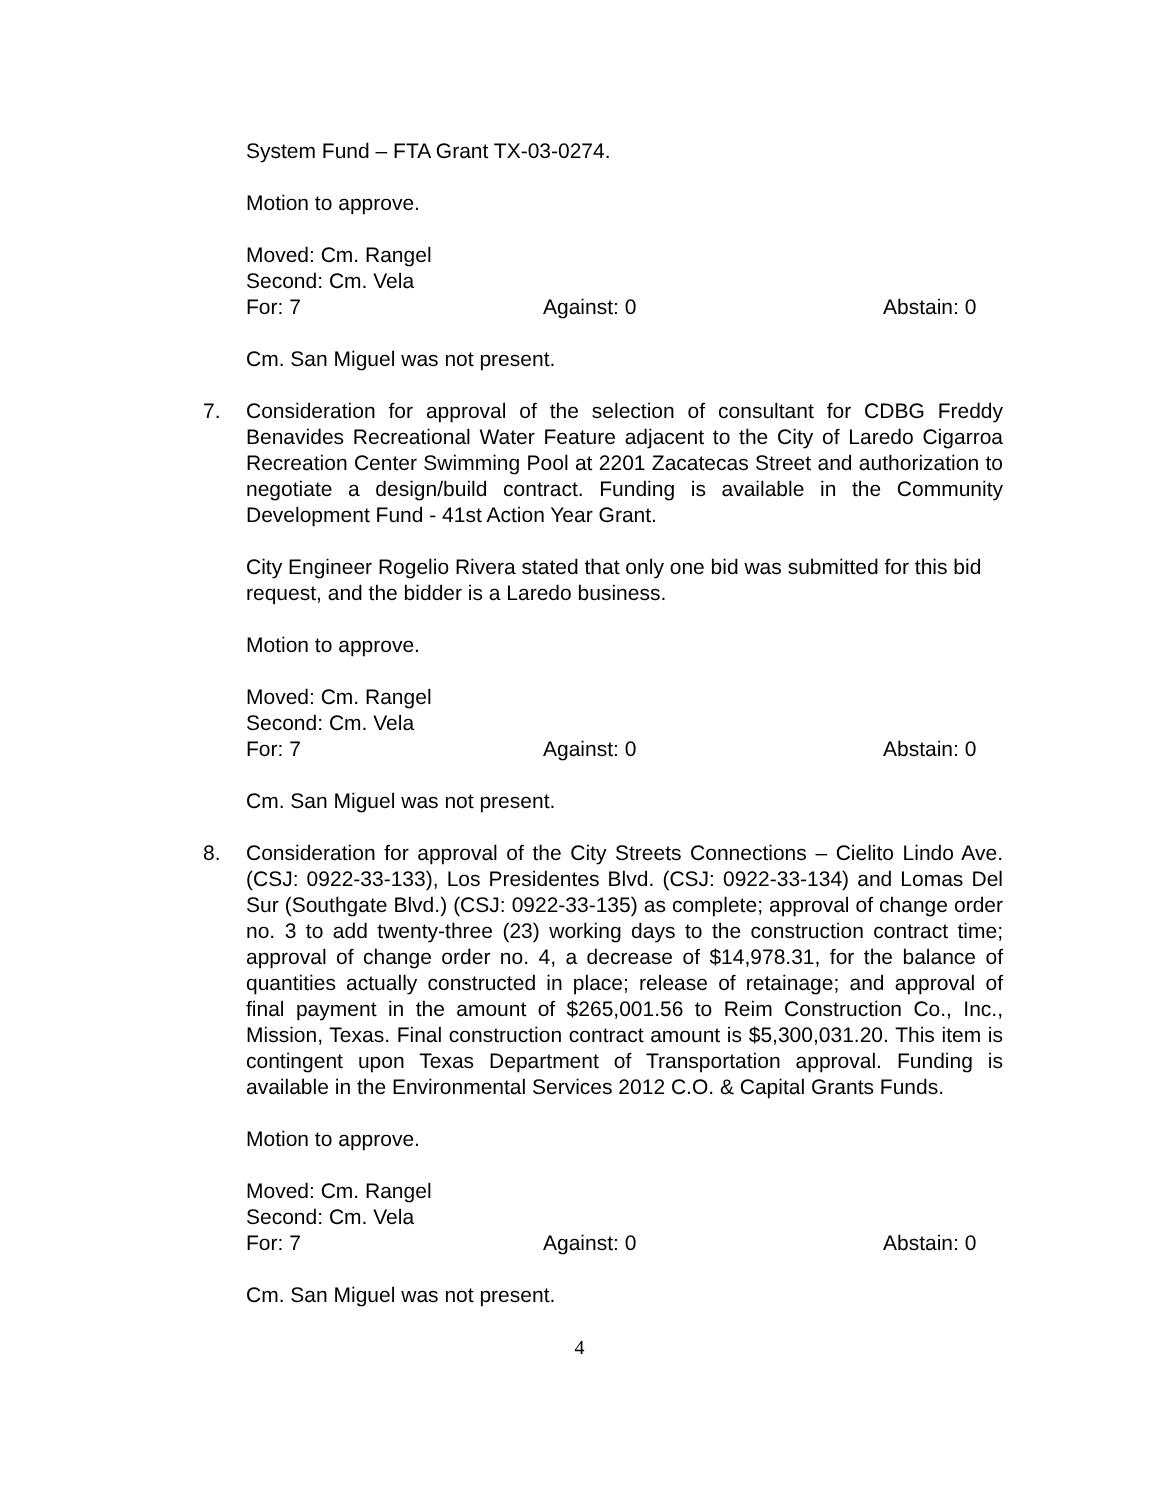System Fund – FTA Grant TX-03-0274.
Motion to approve.
Moved: Cm. Rangel
Second: Cm. Vela
For: 7 Against: 0 Abstain: 0
Cm. San Miguel was not present.
7. Consideration for approval of the selection of consultant for CDBG Freddy Benavides Recreational Water Feature adjacent to the City of Laredo Cigarroa Recreation Center Swimming Pool at 2201 Zacatecas Street and authorization to negotiate a design/build contract. Funding is available in the Community Development Fund - 41st Action Year Grant.
City Engineer Rogelio Rivera stated that only one bid was submitted for this bid request, and the bidder is a Laredo business.
Motion to approve.
Moved: Cm. Rangel
Second: Cm. Vela
For: 7 Against: 0 Abstain: 0
Cm. San Miguel was not present.
8. Consideration for approval of the City Streets Connections – Cielito Lindo Ave. (CSJ: 0922-33-133), Los Presidentes Blvd. (CSJ: 0922-33-134) and Lomas Del Sur (Southgate Blvd.) (CSJ: 0922-33-135) as complete; approval of change order no. 3 to add twenty-three (23) working days to the construction contract time; approval of change order no. 4, a decrease of $14,978.31, for the balance of quantities actually constructed in place; release of retainage; and approval of final payment in the amount of $265,001.56 to Reim Construction Co., Inc., Mission, Texas. Final construction contract amount is $5,300,031.20. This item is contingent upon Texas Department of Transportation approval. Funding is available in the Environmental Services 2012 C.O. & Capital Grants Funds.
Motion to approve.
Moved: Cm. Rangel
Second: Cm. Vela
For: 7 Against: 0 Abstain: 0
Cm. San Miguel was not present.
4